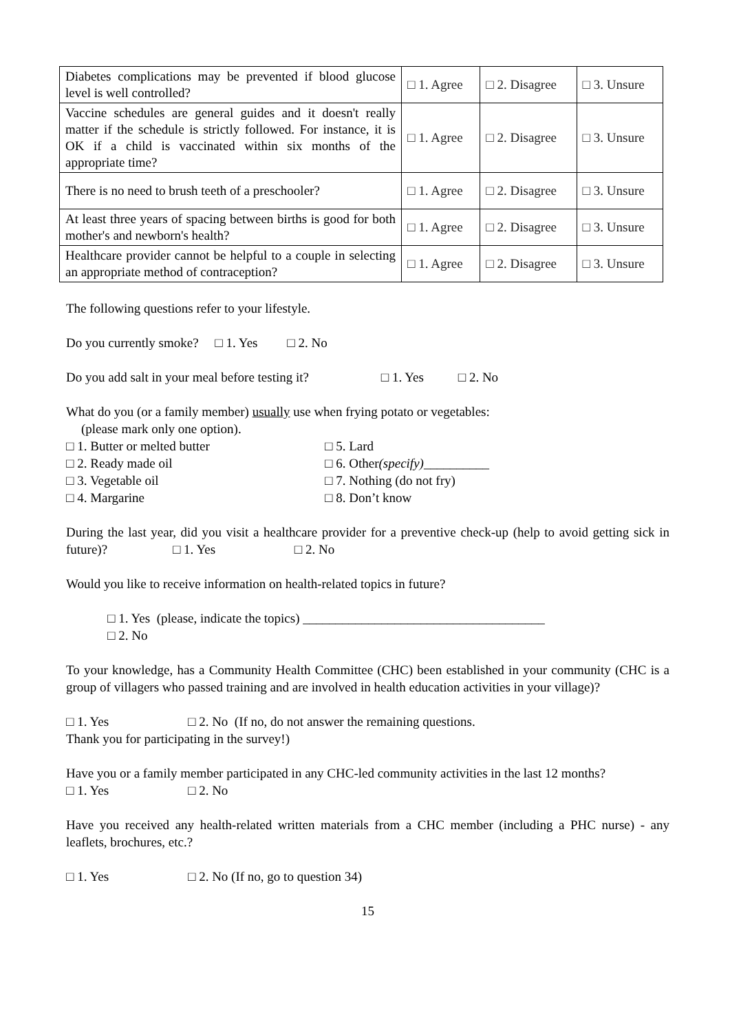| Diabetes complications may be prevented if blood glucose level is well controlled? | □ 1. Agree | □ 2. Disagree | □ 3. Unsure |
| Vaccine schedules are general guides and it doesn't really matter if the schedule is strictly followed. For instance, it is OK if a child is vaccinated within six months of the appropriate time? | □ 1. Agree | □ 2. Disagree | □ 3. Unsure |
| There is no need to brush teeth of a preschooler? | □ 1. Agree | □ 2. Disagree | □ 3. Unsure |
| At least three years of spacing between births is good for both mother's and newborn's health? | □ 1. Agree | □ 2. Disagree | □ 3. Unsure |
| Healthcare provider cannot be helpful to a couple in selecting an appropriate method of contraception? | □ 1. Agree | □ 2. Disagree | □ 3. Unsure |
The following questions refer to your lifestyle.
Do you currently smoke? □ 1. Yes □ 2. No
Do you add salt in your meal before testing it? □ 1. Yes □ 2. No
What do you (or a family member) usually use when frying potato or vegetables:
(please mark only one option).
□ 1. Butter or melted butter
□ 2. Ready made oil
□ 3. Vegetable oil
□ 4. Margarine
□ 5. Lard
□ 6. Other(specify)__________
□ 7. Nothing (do not fry)
□ 8. Don’t know
During the last year, did you visit a healthcare provider for a preventive check-up (help to avoid getting sick in future)? □ 1. Yes □ 2. No
Would you like to receive information on health-related topics in future?
□ 1. Yes (please, indicate the topics) _____________________________________
□ 2. No
To your knowledge, has a Community Health Committee (CHC) been established in your community (CHC is a group of villagers who passed training and are involved in health education activities in your village)?
□ 1. Yes □ 2. No (If no, do not answer the remaining questions.
Thank you for participating in the survey!)
Have you or a family member participated in any CHC-led community activities in the last 12 months?
□ 1. Yes □ 2. No
Have you received any health-related written materials from a CHC member (including a PHC nurse) - any leaflets, brochures, etc.?
□ 1. Yes □ 2. No (If no, go to question 34)
15